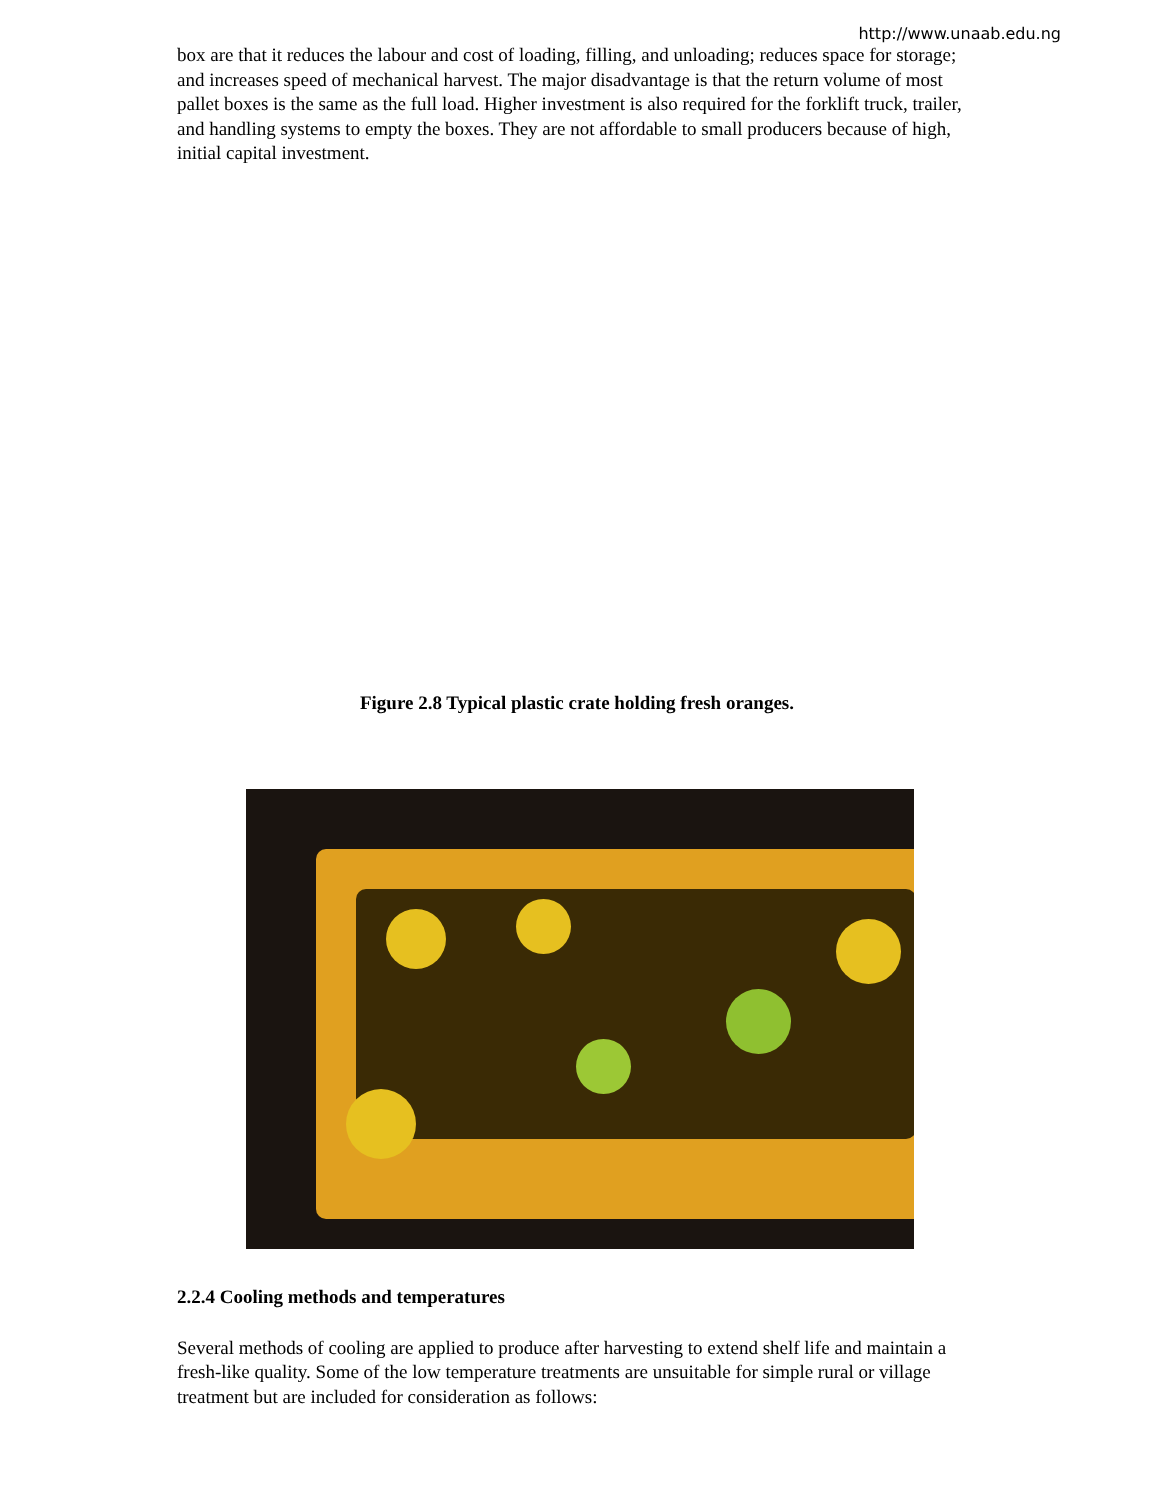http://www.unaab.edu.ng
box are that it reduces the labour and cost of loading, filling, and unloading; reduces space for storage; and increases speed of mechanical harvest. The major disadvantage is that the return volume of most pallet boxes is the same as the full load. Higher investment is also required for the forklift truck, trailer, and handling systems to empty the boxes. They are not affordable to small producers because of high, initial capital investment.
Figure 2.8 Typical plastic crate holding fresh oranges.
2.2.4 Cooling methods and temperatures
Several methods of cooling are applied to produce after harvesting to extend shelf life and maintain a fresh-like quality. Some of the low temperature treatments are unsuitable for simple rural or village treatment but are included for consideration as follows: